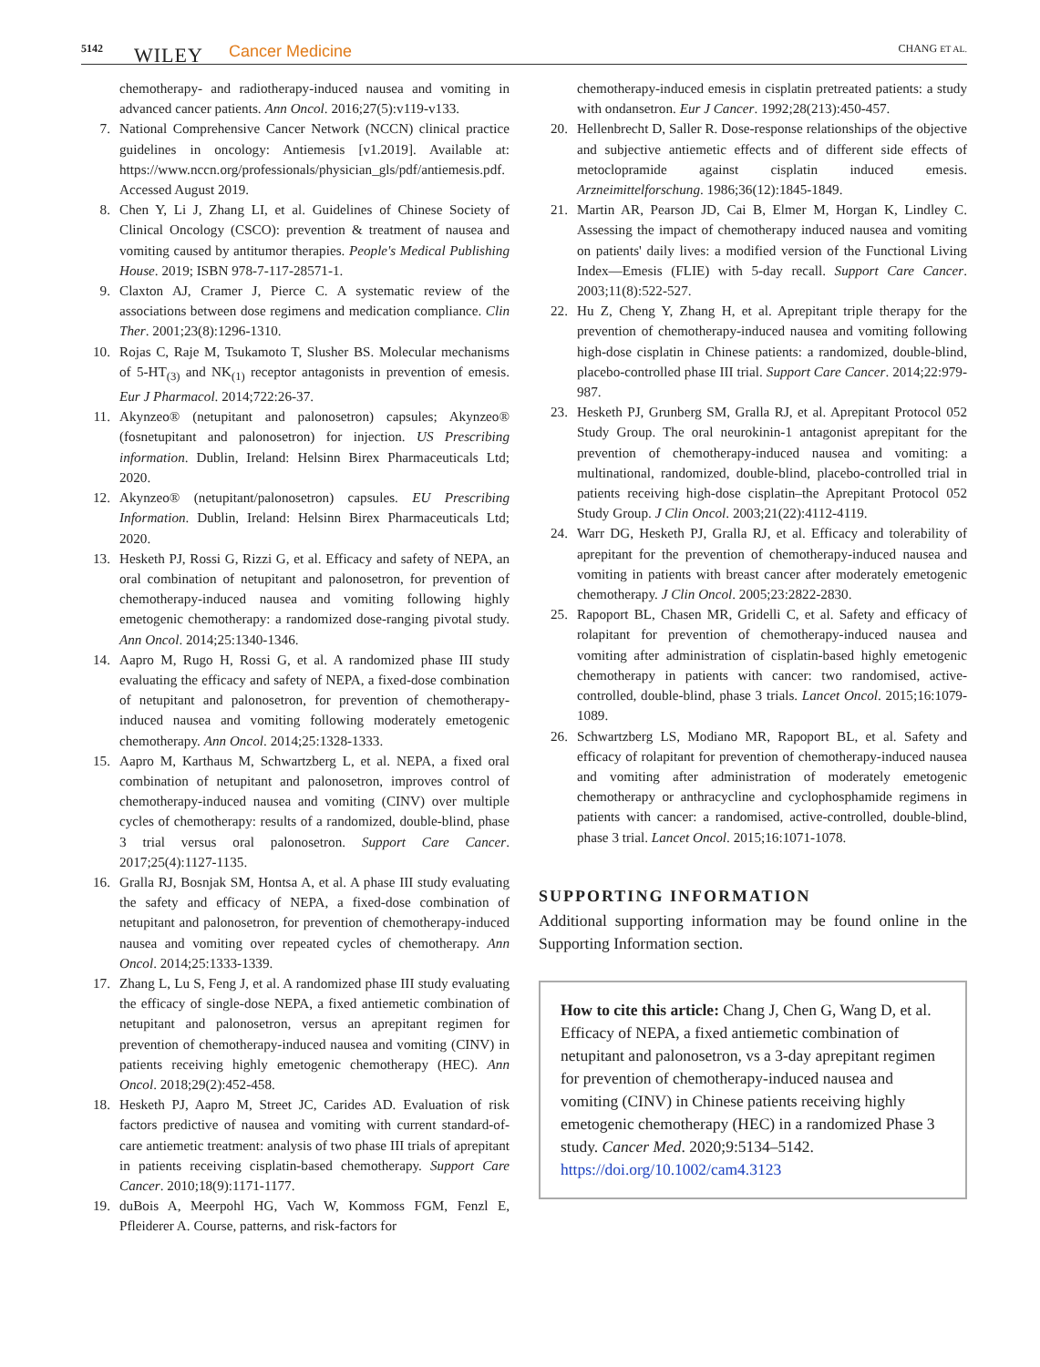5142 WILEY Cancer Medicine CHANG ET AL.
chemotherapy- and radiotherapy-induced nausea and vomiting in advanced cancer patients. Ann Oncol. 2016;27(5):v119-v133.
7. National Comprehensive Cancer Network (NCCN) clinical practice guidelines in oncology: Antiemesis [v1.2019]. Available at: https://www.nccn.org/professionals/physician_gls/pdf/antiemesis.pdf. Accessed August 2019.
8. Chen Y, Li J, Zhang LI, et al. Guidelines of Chinese Society of Clinical Oncology (CSCO): prevention & treatment of nausea and vomiting caused by antitumor therapies. People's Medical Publishing House. 2019; ISBN 978-7-117-28571-1.
9. Claxton AJ, Cramer J, Pierce C. A systematic review of the associations between dose regimens and medication compliance. Clin Ther. 2001;23(8):1296-1310.
10. Rojas C, Raje M, Tsukamoto T, Slusher BS. Molecular mechanisms of 5-HT<sub>(3)</sub> and NK<sub>(1)</sub> receptor antagonists in prevention of emesis. Eur J Pharmacol. 2014;722:26-37.
11. Akynzeo® (netupitant and palonosetron) capsules; Akynzeo® (fosnetupitant and palonosetron) for injection. US Prescribing information. Dublin, Ireland: Helsinn Birex Pharmaceuticals Ltd; 2020.
12. Akynzeo® (netupitant/palonosetron) capsules. EU Prescribing Information. Dublin, Ireland: Helsinn Birex Pharmaceuticals Ltd; 2020.
13. Hesketh PJ, Rossi G, Rizzi G, et al. Efficacy and safety of NEPA, an oral combination of netupitant and palonosetron, for prevention of chemotherapy-induced nausea and vomiting following highly emetogenic chemotherapy: a randomized dose-ranging pivotal study. Ann Oncol. 2014;25:1340-1346.
14. Aapro M, Rugo H, Rossi G, et al. A randomized phase III study evaluating the efficacy and safety of NEPA, a fixed-dose combination of netupitant and palonosetron, for prevention of chemotherapy-induced nausea and vomiting following moderately emetogenic chemotherapy. Ann Oncol. 2014;25:1328-1333.
15. Aapro M, Karthaus M, Schwartzberg L, et al. NEPA, a fixed oral combination of netupitant and palonosetron, improves control of chemotherapy-induced nausea and vomiting (CINV) over multiple cycles of chemotherapy: results of a randomized, double-blind, phase 3 trial versus oral palonosetron. Support Care Cancer. 2017;25(4):1127-1135.
16. Gralla RJ, Bosnjak SM, Hontsa A, et al. A phase III study evaluating the safety and efficacy of NEPA, a fixed-dose combination of netupitant and palonosetron, for prevention of chemotherapy-induced nausea and vomiting over repeated cycles of chemotherapy. Ann Oncol. 2014;25:1333-1339.
17. Zhang L, Lu S, Feng J, et al. A randomized phase III study evaluating the efficacy of single-dose NEPA, a fixed antiemetic combination of netupitant and palonosetron, versus an aprepitant regimen for prevention of chemotherapy-induced nausea and vomiting (CINV) in patients receiving highly emetogenic chemotherapy (HEC). Ann Oncol. 2018;29(2):452-458.
18. Hesketh PJ, Aapro M, Street JC, Carides AD. Evaluation of risk factors predictive of nausea and vomiting with current standard-of-care antiemetic treatment: analysis of two phase III trials of aprepitant in patients receiving cisplatin-based chemotherapy. Support Care Cancer. 2010;18(9):1171-1177.
19. duBois A, Meerpohl HG, Vach W, Kommoss FGM, Fenzl E, Pfleiderer A. Course, patterns, and risk-factors for
chemotherapy-induced emesis in cisplatin pretreated patients: a study with ondansetron. Eur J Cancer. 1992;28(213):450-457.
20. Hellenbrecht D, Saller R. Dose-response relationships of the objective and subjective antiemetic effects and of different side effects of metoclopramide against cisplatin induced emesis. Arzneimittelforschung. 1986;36(12):1845-1849.
21. Martin AR, Pearson JD, Cai B, Elmer M, Horgan K, Lindley C. Assessing the impact of chemotherapy induced nausea and vomiting on patients' daily lives: a modified version of the Functional Living Index—Emesis (FLIE) with 5-day recall. Support Care Cancer. 2003;11(8):522-527.
22. Hu Z, Cheng Y, Zhang H, et al. Aprepitant triple therapy for the prevention of chemotherapy-induced nausea and vomiting following high-dose cisplatin in Chinese patients: a randomized, double-blind, placebo-controlled phase III trial. Support Care Cancer. 2014;22:979-987.
23. Hesketh PJ, Grunberg SM, Gralla RJ, et al. Aprepitant Protocol 052 Study Group. The oral neurokinin-1 antagonist aprepitant for the prevention of chemotherapy-induced nausea and vomiting: a multinational, randomized, double-blind, placebo-controlled trial in patients receiving high-dose cisplatin–the Aprepitant Protocol 052 Study Group. J Clin Oncol. 2003;21(22):4112-4119.
24. Warr DG, Hesketh PJ, Gralla RJ, et al. Efficacy and tolerability of aprepitant for the prevention of chemotherapy-induced nausea and vomiting in patients with breast cancer after moderately emetogenic chemotherapy. J Clin Oncol. 2005;23:2822-2830.
25. Rapoport BL, Chasen MR, Gridelli C, et al. Safety and efficacy of rolapitant for prevention of chemotherapy-induced nausea and vomiting after administration of cisplatin-based highly emetogenic chemotherapy in patients with cancer: two randomised, active-controlled, double-blind, phase 3 trials. Lancet Oncol. 2015;16:1079-1089.
26. Schwartzberg LS, Modiano MR, Rapoport BL, et al. Safety and efficacy of rolapitant for prevention of chemotherapy-induced nausea and vomiting after administration of moderately emetogenic chemotherapy or anthracycline and cyclophosphamide regimens in patients with cancer: a randomised, active-controlled, double-blind, phase 3 trial. Lancet Oncol. 2015;16:1071-1078.
SUPPORTING INFORMATION
Additional supporting information may be found online in the Supporting Information section.
How to cite this article: Chang J, Chen G, Wang D, et al. Efficacy of NEPA, a fixed antiemetic combination of netupitant and palonosetron, vs a 3-day aprepitant regimen for prevention of chemotherapy-induced nausea and vomiting (CINV) in Chinese patients receiving highly emetogenic chemotherapy (HEC) in a randomized Phase 3 study. Cancer Med. 2020;9:5134–5142. https://doi.org/10.1002/cam4.3123